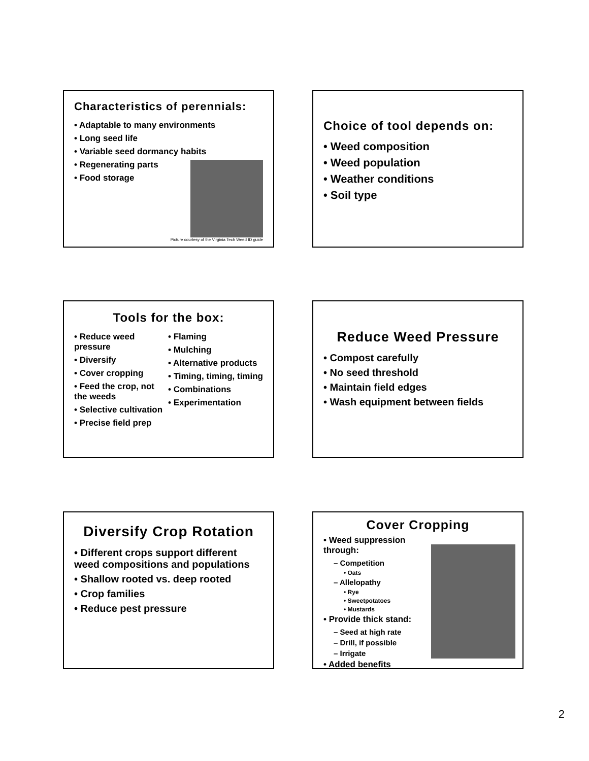Characteristics of perennials:
• Adaptable to many environments
• Long seed life
• Variable seed dormancy habits
• Regenerating parts
• Food storage
Picture courtesy of the Virginia Tech Weed ID guide
Choice of tool depends on:
• Weed composition
• Weed population
• Weather conditions
• Soil type
Tools for the box:
• Reduce weed pressure
• Diversify
• Cover cropping
• Feed the crop, not the weeds
• Selective cultivation
• Precise field prep
• Flaming
• Mulching
• Alternative products
• Timing, timing, timing
• Combinations
• Experimentation
Reduce Weed Pressure
• Compost carefully
• No seed threshold
• Maintain field edges
• Wash equipment between fields
Diversify Crop Rotation
• Different crops support different weed compositions and populations
• Shallow rooted vs. deep rooted
• Crop families
• Reduce pest pressure
Cover Cropping
• Weed suppression through:
– Competition
• Oats
– Allelopathy
• Rye
• Sweetpotatoes
• Mustards
• Provide thick stand:
– Seed at high rate
– Drill, if possible
– Irrigate
• Added benefits
2